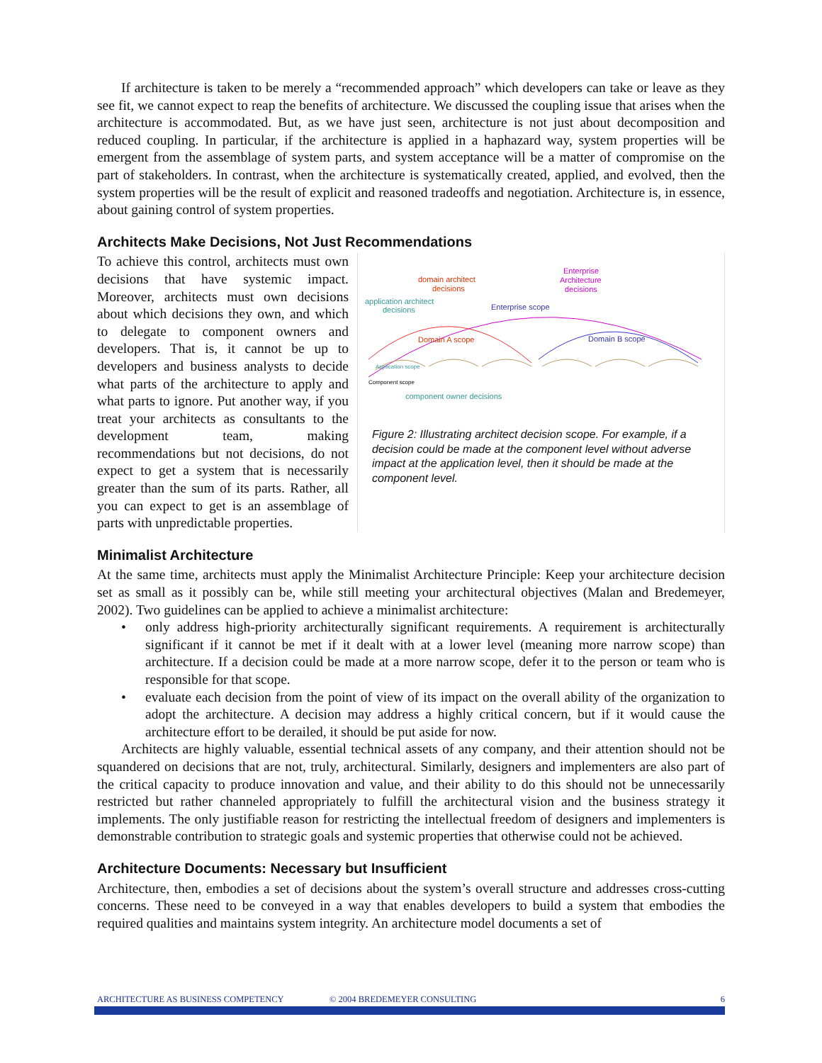If architecture is taken to be merely a “recommended approach” which developers can take or leave as they see fit, we cannot expect to reap the benefits of architecture. We discussed the coupling issue that arises when the architecture is accommodated. But, as we have just seen, architecture is not just about decomposition and reduced coupling. In particular, if the architecture is applied in a haphazard way, system properties will be emergent from the assemblage of system parts, and system acceptance will be a matter of compromise on the part of stakeholders. In contrast, when the architecture is systematically created, applied, and evolved, then the system properties will be the result of explicit and reasoned tradeoffs and negotiation. Architecture is, in essence, about gaining control of system properties.
Architects Make Decisions, Not Just Recommendations
To achieve this control, architects must own decisions that have systemic impact. Moreover, architects must own decisions about which decisions they own, and which to delegate to component owners and developers. That is, it cannot be up to developers and business analysts to decide what parts of the architecture to apply and what parts to ignore. Put another way, if you treat your architects as consultants to the development team, making recommendations but not decisions, do not expect to get a system that is necessarily greater than the sum of its parts. Rather, all you can expect to get is an assemblage of parts with unpredictable properties.
domain architect
decisions
Enterprise
Architecture
decisions
application architect
decisions
Enterprise scope
Domain A scope
Domain B scope
Application scope
Component scope
component owner decisions
Figure 2: Illustrating architect decision scope. For example, if a decision could be made at the component level without adverse impact at the application level, then it should be made at the component level.
Minimalist Architecture
At the same time, architects must apply the Minimalist Architecture Principle: Keep your architecture decision set as small as it possibly can be, while still meeting your architectural objectives (Malan and Bredemeyer, 2002). Two guidelines can be applied to achieve a minimalist architecture:
• only address high-priority architecturally significant requirements. A requirement is architecturally significant if it cannot be met if it dealt with at a lower level (meaning more narrow scope) than architecture. If a decision could be made at a more narrow scope, defer it to the person or team who is responsible for that scope.
• evaluate each decision from the point of view of its impact on the overall ability of the organization to adopt the architecture. A decision may address a highly critical concern, but if it would cause the architecture effort to be derailed, it should be put aside for now.
Architects are highly valuable, essential technical assets of any company, and their attention should not be squandered on decisions that are not, truly, architectural. Similarly, designers and implementers are also part of the critical capacity to produce innovation and value, and their ability to do this should not be unnecessarily restricted but rather channeled appropriately to fulfill the architectural vision and the business strategy it implements. The only justifiable reason for restricting the intellectual freedom of designers and implementers is demonstrable contribution to strategic goals and systemic properties that otherwise could not be achieved.
Architecture Documents: Necessary but Insufficient
Architecture, then, embodies a set of decisions about the system’s overall structure and addresses cross-cutting concerns. These need to be conveyed in a way that enables developers to build a system that embodies the required qualities and maintains system integrity. An architecture model documents a set of
ARCHITECTURE AS BUSINESS COMPETENCY © 2004 BREDEMEYER CONSULTING 6